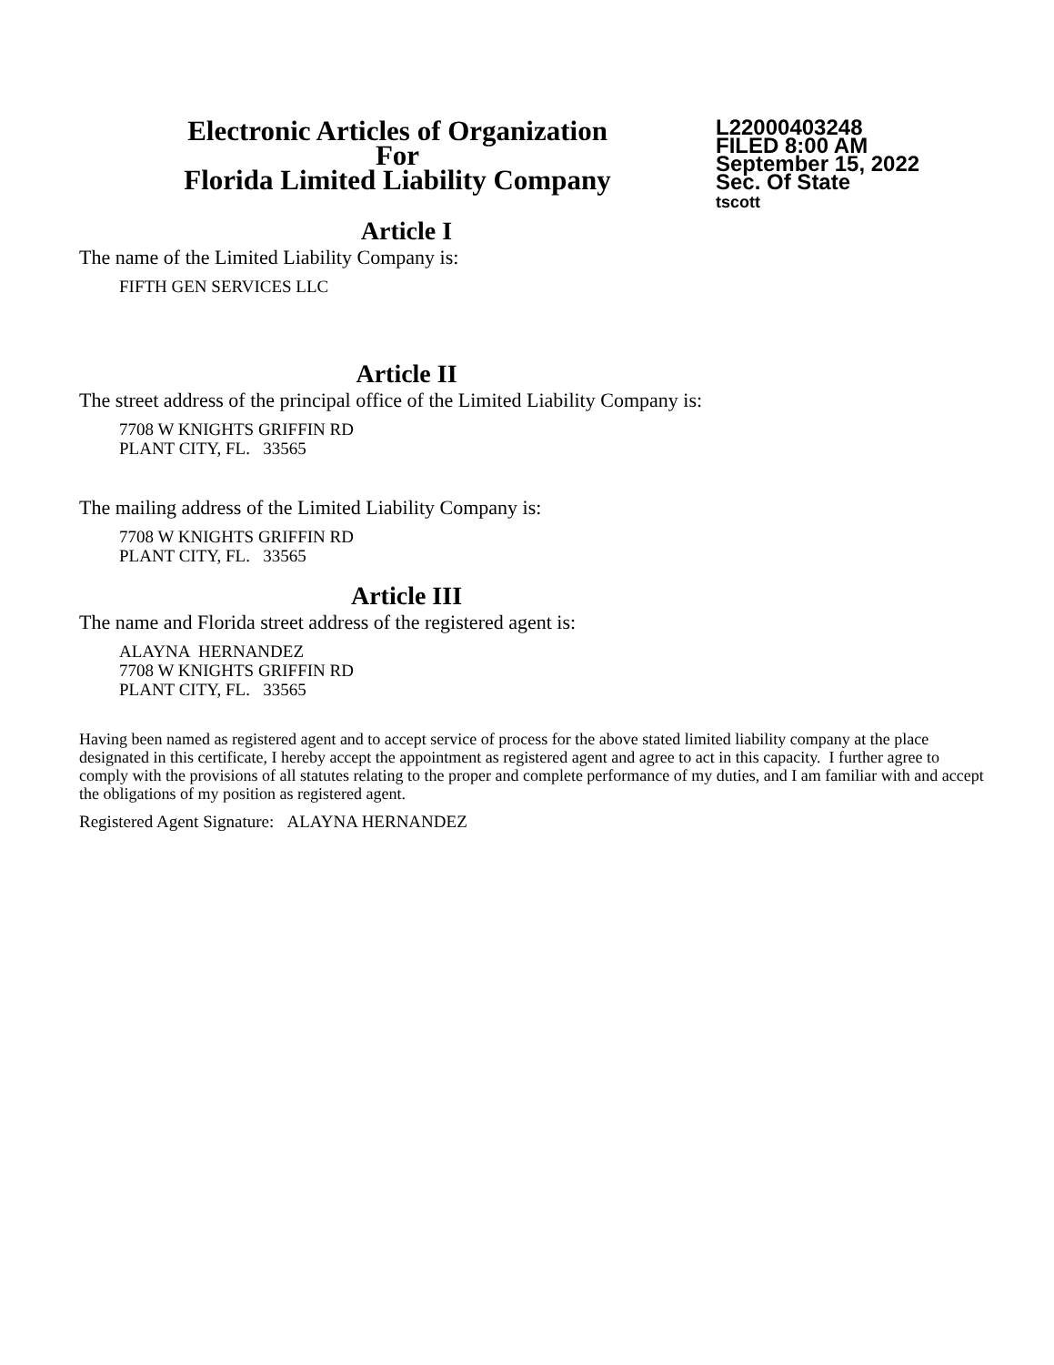Electronic Articles of Organization
For
Florida Limited Liability Company
L22000403248
FILED 8:00 AM
September 15, 2022
Sec. Of State
tscott
Article I
The name of the Limited Liability Company is:
FIFTH GEN SERVICES LLC
Article II
The street address of the principal office of the Limited Liability Company is:
7708 W KNIGHTS GRIFFIN RD
PLANT CITY, FL. 33565
The mailing address of the Limited Liability Company is:
7708 W KNIGHTS GRIFFIN RD
PLANT CITY, FL. 33565
Article III
The name and Florida street address of the registered agent is:
ALAYNA HERNANDEZ
7708 W KNIGHTS GRIFFIN RD
PLANT CITY, FL. 33565
Having been named as registered agent and to accept service of process for the above stated limited liability company at the place designated in this certificate, I hereby accept the appointment as registered agent and agree to act in this capacity. I further agree to comply with the provisions of all statutes relating to the proper and complete performance of my duties, and I am familiar with and accept the obligations of my position as registered agent.
Registered Agent Signature: ALAYNA HERNANDEZ